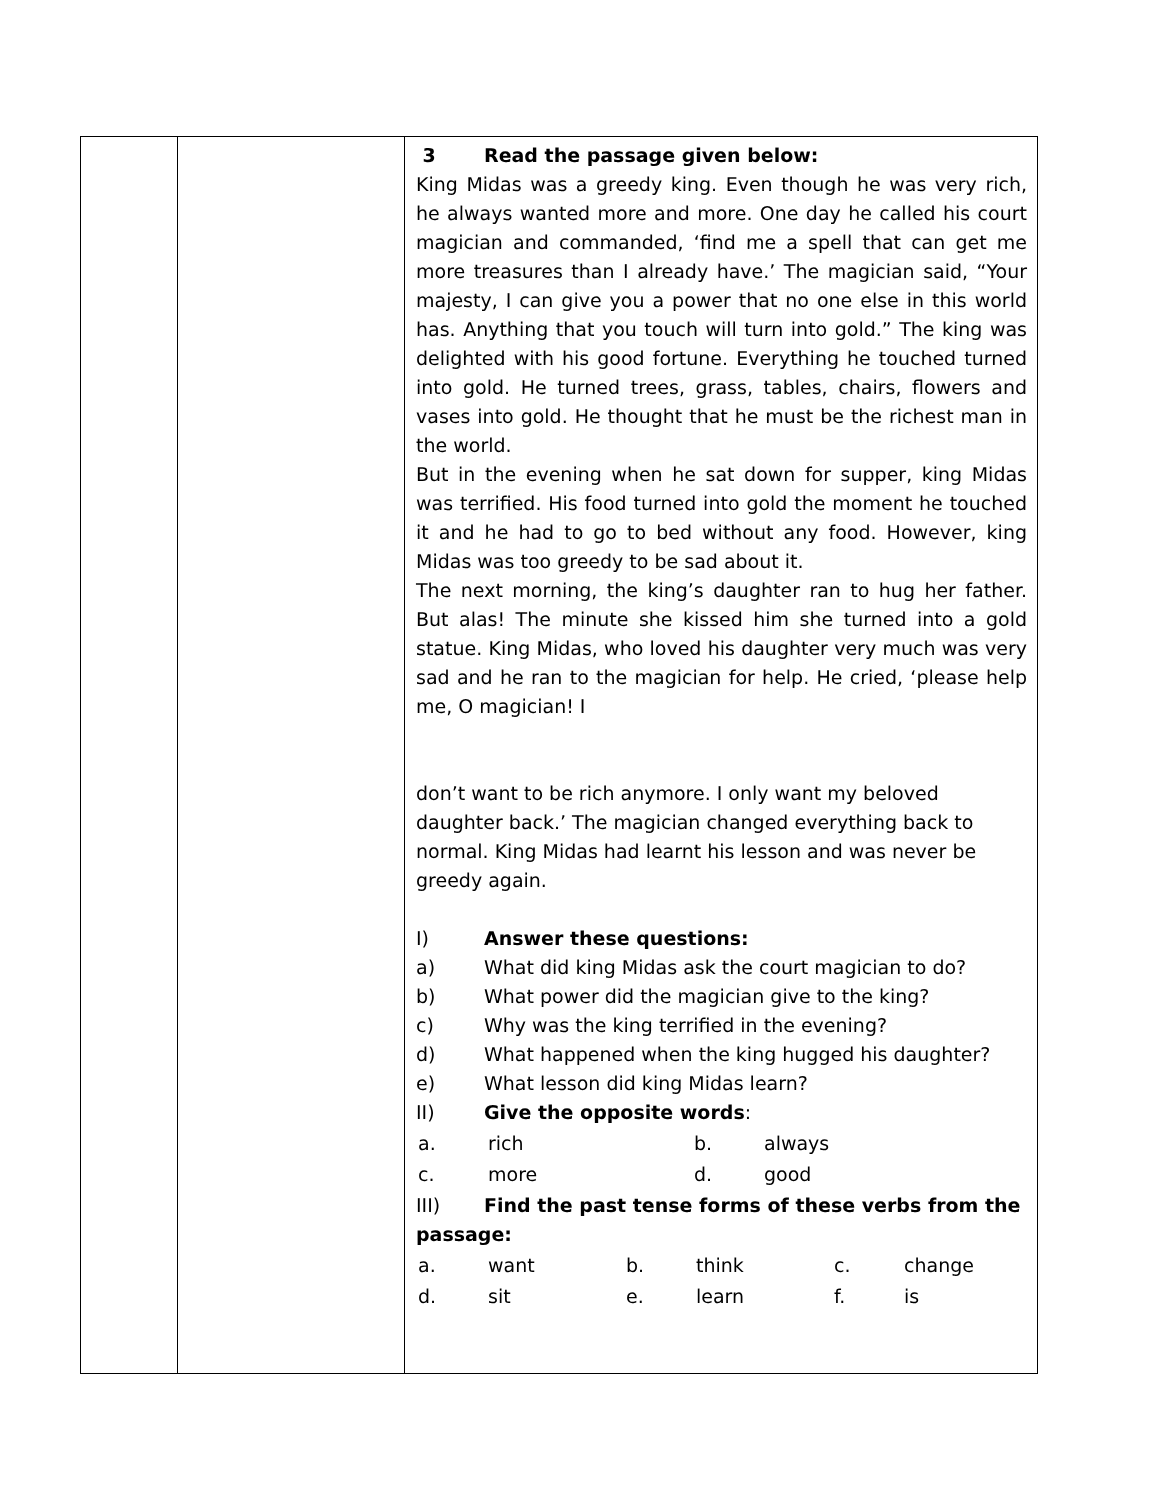| | | 3 Read the passage given below: King Midas was a greedy king. Even though he was very rich, he always wanted more and more. One day he called his court magician and commanded, ‘find me a spell that can get me more treasures than I already have.’ The magician said, “Your majesty, I can give you a power that no one else in this world has. Anything that you touch will turn into gold.” The king was delighted with his good fortune. Everything he touched turned into gold. He turned trees, grass, tables, chairs, flowers and vases into gold. He thought that he must be the richest man in the world. But in the evening when he sat down for supper, king Midas was terrified. His food turned into gold the moment he touched it and he had to go to bed without any food. However, king Midas was too greedy to be sad about it. The next morning, the king’s daughter ran to hug her father. But alas! The minute she kissed him she turned into a gold statue. King Midas, who loved his daughter very much was very sad and he ran to the magician for help. He cried, ‘please help me, O magician! I don’t want to be rich anymore. I only want my beloved daughter back.’ The magician changed everything back to normal. King Midas had learnt his lesson and was never be greedy again. I) Answer these questions: a) What did king Midas ask the court magician to do? b) What power did the magician give to the king? c) Why was the king terrified in the evening? d) What happened when the king hugged his daughter? e) What lesson did king Midas learn? II) Give the opposite words : / a. / rich / b. / always / / c. / more / d. / good / III) Find the past tense forms of these verbs from the passage: / a. / want / b. / think / c. / change / / d. / sit / e. / learn / f. / is / |